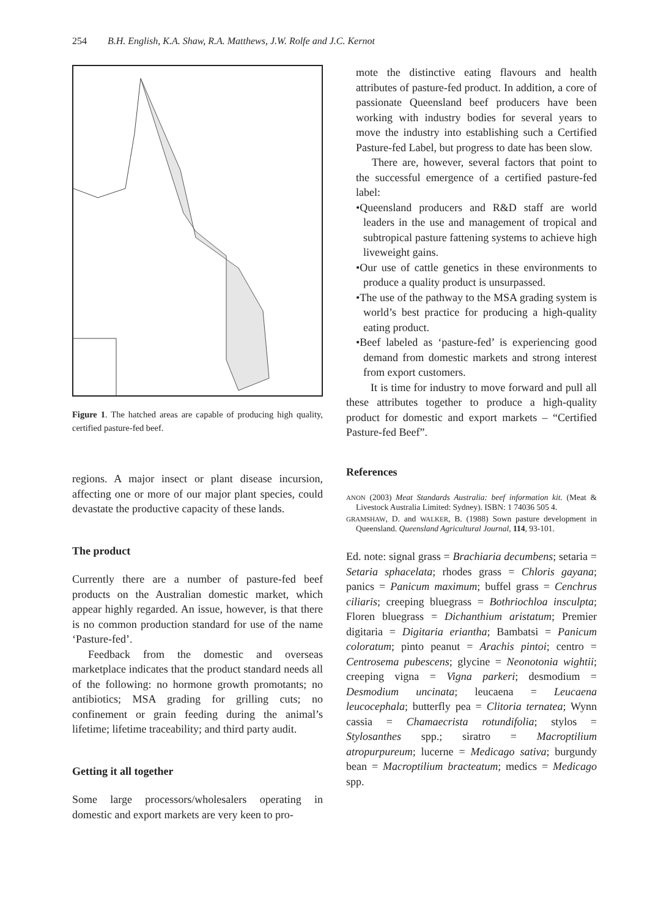254 B.H. English, K.A. Shaw, R.A. Matthews, J.W. Rolfe and J.C. Kernot
Figure 1. The hatched areas are capable of producing high quality, certified pasture-fed beef.
regions. A major insect or plant disease incursion, affecting one or more of our major plant species, could devastate the productive capacity of these lands.
The product
Currently there are a number of pasture-fed beef products on the Australian domestic market, which appear highly regarded. An issue, however, is that there is no common production standard for use of the name ‘Pasture-fed’.
Feedback from the domestic and overseas marketplace indicates that the product standard needs all of the following: no hormone growth promotants; no antibiotics; MSA grading for grilling cuts; no confinement or grain feeding during the animal’s lifetime; lifetime traceability; and third party audit.
Getting it all together
Some large processors/wholesalers operating in domestic and export markets are very keen to pro-
mote the distinctive eating flavours and health attributes of pasture-fed product. In addition, a core of passionate Queensland beef producers have been working with industry bodies for several years to move the industry into establishing such a Certified Pasture-fed Label, but progress to date has been slow.
There are, however, several factors that point to the successful emergence of a certified pasture-fed label:
•Queensland producers and R&D staff are world leaders in the use and management of tropical and subtropical pasture fattening systems to achieve high liveweight gains.
•Our use of cattle genetics in these environments to produce a quality product is unsurpassed.
•The use of the pathway to the MSA grading system is world’s best practice for producing a high-quality eating product.
•Beef labeled as ‘pasture-fed’ is experiencing good demand from domestic markets and strong interest from export customers.
It is time for industry to move forward and pull all these attributes together to produce a high-quality product for domestic and export markets – “Certified Pasture-fed Beef”.
References
ANON (2003) Meat Standards Australia: beef information kit. (Meat & Livestock Australia Limited: Sydney). ISBN: 1 74036 505 4.
GRAMSHAW, D. and WALKER, B. (1988) Sown pasture development in Queensland. Queensland Agricultural Journal, 114, 93-101.
Ed. note: signal grass = Brachiaria decumbens; setaria = Setaria sphacelata; rhodes grass = Chloris gayana; panics = Panicum maximum; buffel grass = Cenchrus ciliaris; creeping bluegrass = Bothriochloa insculpta; Floren bluegrass = Dichanthium aristatum; Premier digitaria = Digitaria eriantha; Bambatsi = Panicum coloratum; pinto peanut = Arachis pintoi; centro = Centrosema pubescens; glycine = Neonotonia wightii; creeping vigna = Vigna parkeri; desmodium = Desmodium uncinata; leucaena = Leucaena leucocephala; butterfly pea = Clitoria ternatea; Wynn cassia = Chamaecrista rotundifolia; stylos = Stylosanthes spp.; siratro = Macroptilium atropurpureum; lucerne = Medicago sativa; burgundy bean = Macroptilium bracteatum; medics = Medicago spp.